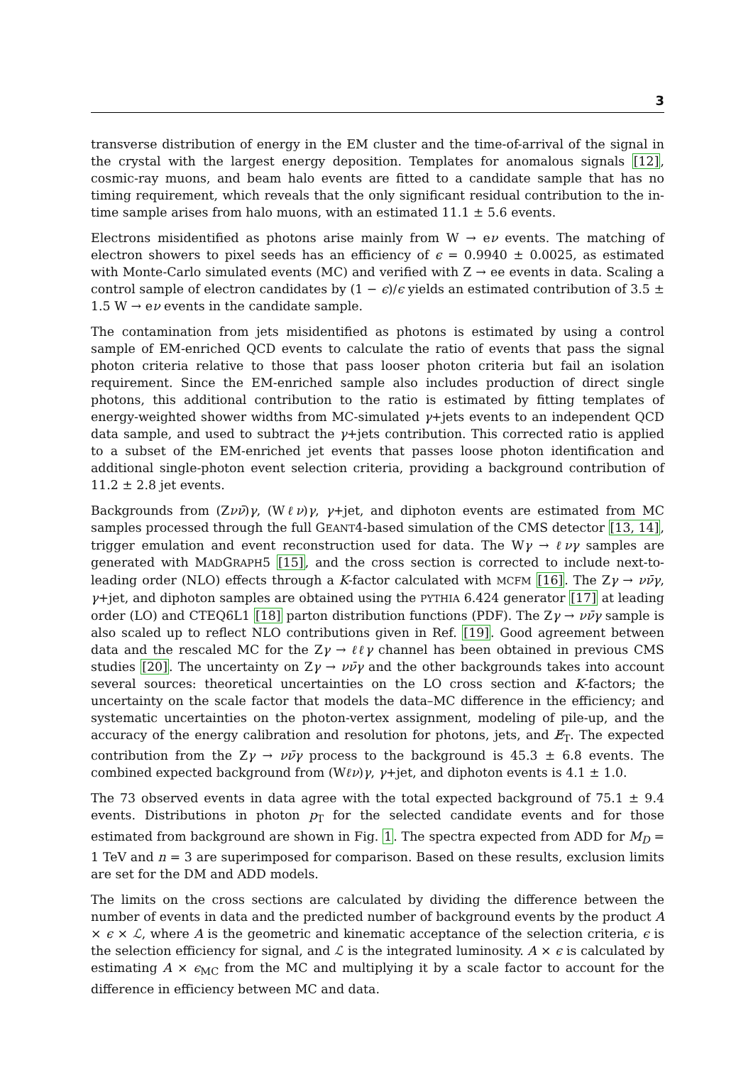3
transverse distribution of energy in the EM cluster and the time-of-arrival of the signal in the crystal with the largest energy deposition. Templates for anomalous signals [12], cosmic-ray muons, and beam halo events are fitted to a candidate sample that has no timing requirement, which reveals that the only significant residual contribution to the in-time sample arises from halo muons, with an estimated 11.1 ± 5.6 events.
Electrons misidentified as photons arise mainly from W → eν events. The matching of electron showers to pixel seeds has an efficiency of ϵ = 0.9940 ± 0.0025, as estimated with Monte-Carlo simulated events (MC) and verified with Z → ee events in data. Scaling a control sample of electron candidates by (1 − ϵ)/ϵ yields an estimated contribution of 3.5 ± 1.5 W → eν events in the candidate sample.
The contamination from jets misidentified as photons is estimated by using a control sample of EM-enriched QCD events to calculate the ratio of events that pass the signal photon criteria relative to those that pass looser photon criteria but fail an isolation requirement. Since the EM-enriched sample also includes production of direct single photons, this additional contribution to the ratio is estimated by fitting templates of energy-weighted shower widths from MC-simulated γ+jets events to an independent QCD data sample, and used to subtract the γ+jets contribution. This corrected ratio is applied to a subset of the EM-enriched jet events that passes loose photon identification and additional single-photon event selection criteria, providing a background contribution of 11.2 ± 2.8 jet events.
Backgrounds from (Zνν̄)γ, (Wℓν)γ, γ+jet, and diphoton events are estimated from MC samples processed through the full GEANT4-based simulation of the CMS detector [13, 14], trigger emulation and event reconstruction used for data. The Wγ → ℓνγ samples are generated with MADGRAPH5 [15], and the cross section is corrected to include next-to-leading order (NLO) effects through a K-factor calculated with MCFM [16]. The Zγ → νν̄γ, γ+jet, and diphoton samples are obtained using the PYTHIA 6.424 generator [17] at leading order (LO) and CTEQ6L1 [18] parton distribution functions (PDF). The Zγ → νν̄γ sample is also scaled up to reflect NLO contributions given in Ref. [19]. Good agreement between data and the rescaled MC for the Zγ → ℓℓγ channel has been obtained in previous CMS studies [20]. The uncertainty on Zγ → νν̄γ and the other backgrounds takes into account several sources: theoretical uncertainties on the LO cross section and K-factors; the uncertainty on the scale factor that models the data–MC difference in the efficiency; and systematic uncertainties on the photon-vertex assignment, modeling of pile-up, and the accuracy of the energy calibration and resolution for photons, jets, and E̸<sub>T</sub>. The expected contribution from the Zγ → νν̄γ process to the background is 45.3 ± 6.8 events. The combined expected background from (Wℓν)γ, γ+jet, and diphoton events is 4.1 ± 1.0.
The 73 observed events in data agree with the total expected background of 75.1 ± 9.4 events. Distributions in photon p<sub>T</sub> for the selected candidate events and for those estimated from background are shown in Fig. 1. The spectra expected from ADD for M<sub>D</sub> = 1 TeV and n = 3 are superimposed for comparison. Based on these results, exclusion limits are set for the DM and ADD models.
The limits on the cross sections are calculated by dividing the difference between the number of events in data and the predicted number of background events by the product A × ϵ × ℒ, where A is the geometric and kinematic acceptance of the selection criteria, ϵ is the selection efficiency for signal, and ℒ is the integrated luminosity. A × ϵ is calculated by estimating A × ϵ<sub>MC</sub> from the MC and multiplying it by a scale factor to account for the difference in efficiency between MC and data.